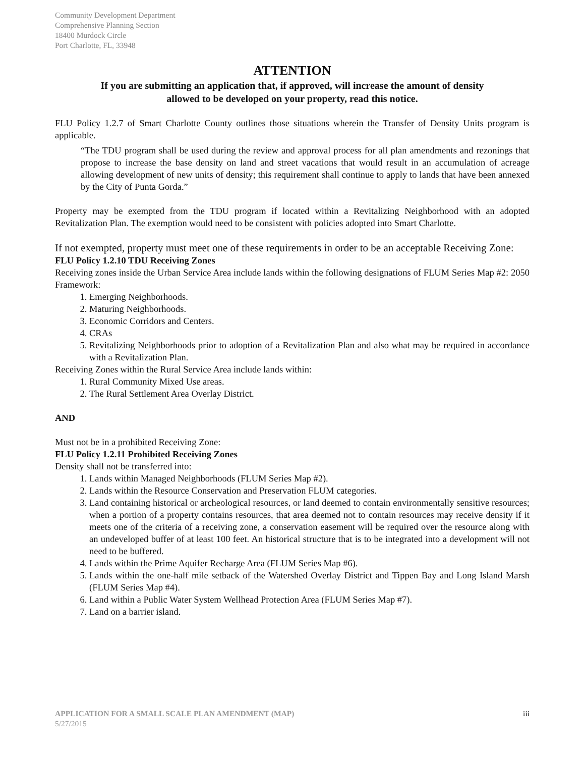Community Development Department
Comprehensive Planning Section
18400 Murdock Circle
Port Charlotte, FL, 33948
ATTENTION
If you are submitting an application that, if approved, will increase the amount of density
allowed to be developed on your property, read this notice.
FLU Policy 1.2.7 of Smart Charlotte County outlines those situations wherein the Transfer of Density Units program is applicable.
“The TDU program shall be used during the review and approval process for all plan amendments and rezonings that propose to increase the base density on land and street vacations that would result in an accumulation of acreage allowing development of new units of density; this requirement shall continue to apply to lands that have been annexed by the City of Punta Gorda.”
Property may be exempted from the TDU program if located within a Revitalizing Neighborhood with an adopted Revitalization Plan. The exemption would need to be consistent with policies adopted into Smart Charlotte.
If not exempted, property must meet one of these requirements in order to be an acceptable Receiving Zone:
FLU Policy 1.2.10 TDU Receiving Zones
Receiving zones inside the Urban Service Area include lands within the following designations of FLUM Series Map #2: 2050 Framework:
1. Emerging Neighborhoods.
2. Maturing Neighborhoods.
3. Economic Corridors and Centers.
4. CRAs
5. Revitalizing Neighborhoods prior to adoption of a Revitalization Plan and also what may be required in accordance with a Revitalization Plan.
Receiving Zones within the Rural Service Area include lands within:
1. Rural Community Mixed Use areas.
2. The Rural Settlement Area Overlay District.
AND
Must not be in a prohibited Receiving Zone:
FLU Policy 1.2.11 Prohibited Receiving Zones
Density shall not be transferred into:
1. Lands within Managed Neighborhoods (FLUM Series Map #2).
2. Lands within the Resource Conservation and Preservation FLUM categories.
3. Land containing historical or archeological resources, or land deemed to contain environmentally sensitive resources; when a portion of a property contains resources, that area deemed not to contain resources may receive density if it meets one of the criteria of a receiving zone, a conservation easement will be required over the resource along with an undeveloped buffer of at least 100 feet. An historical structure that is to be integrated into a development will not need to be buffered.
4. Lands within the Prime Aquifer Recharge Area (FLUM Series Map #6).
5. Lands within the one-half mile setback of the Watershed Overlay District and Tippen Bay and Long Island Marsh (FLUM Series Map #4).
6. Land within a Public Water System Wellhead Protection Area (FLUM Series Map #7).
7. Land on a barrier island.
iii APPLICATION FOR A SMALL SCALE PLAN AMENDMENT (MAP)
5/27/2015